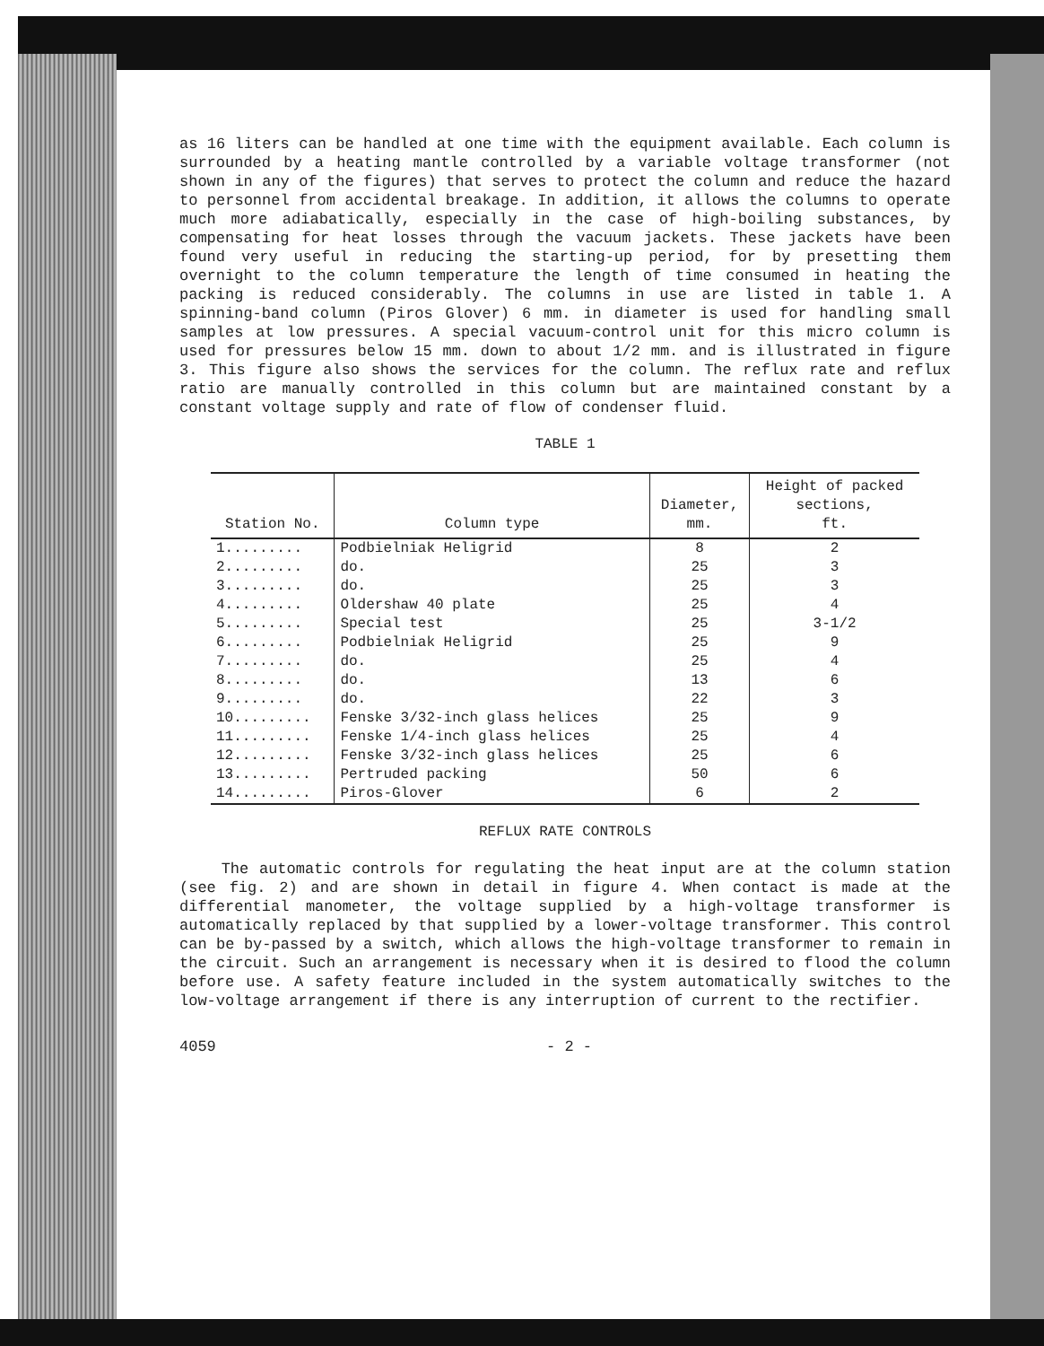as 16 liters can be handled at one time with the equipment available. Each column is surrounded by a heating mantle controlled by a variable voltage transformer (not shown in any of the figures) that serves to protect the column and reduce the hazard to personnel from accidental breakage. In addition, it allows the columns to operate much more adiabatically, especially in the case of high-boiling substances, by compensating for heat losses through the vacuum jackets. These jackets have been found very useful in reducing the starting-up period, for by presetting them overnight to the column temperature the length of time consumed in heating the packing is reduced considerably. The columns in use are listed in table 1. A spinning-band column (Piros Glover) 6 mm. in diameter is used for handling small samples at low pressures. A special vacuum-control unit for this micro column is used for pressures below 15 mm. down to about 1/2 mm. and is illustrated in figure 3. This figure also shows the services for the column. The reflux rate and reflux ratio are manually controlled in this column but are maintained constant by a constant voltage supply and rate of flow of condenser fluid.
TABLE 1
| Station No. | Column type | Diameter, mm. | Height of packed sections, ft. |
| --- | --- | --- | --- |
| 1......... | Podbielniak Heligrid | 8 | 2 |
| 2......... | do. | 25 | 3 |
| 3......... | do. | 25 | 3 |
| 4......... | Oldershaw 40 plate | 25 | 4 |
| 5......... | Special test | 25 | 3-1/2 |
| 6......... | Podbielniak Heligrid | 25 | 9 |
| 7......... | do. | 25 | 4 |
| 8......... | do. | 13 | 6 |
| 9......... | do. | 22 | 3 |
| 10......... | Fenske 3/32-inch glass helices | 25 | 9 |
| 11......... | Fenske 1/4-inch glass helices | 25 | 4 |
| 12......... | Fenske 3/32-inch glass helices | 25 | 6 |
| 13......... | Pertruded packing | 50 | 6 |
| 14......... | Piros-Glover | 6 | 2 |
REFLUX RATE CONTROLS
The automatic controls for regulating the heat input are at the column station (see fig. 2) and are shown in detail in figure 4. When contact is made at the differential manometer, the voltage supplied by a high-voltage transformer is automatically replaced by that supplied by a lower-voltage transformer. This control can be by-passed by a switch, which allows the high-voltage transformer to remain in the circuit. Such an arrangement is necessary when it is desired to flood the column before use. A safety feature included in the system automatically switches to the low-voltage arrangement if there is any interruption of current to the rectifier.
4059 - 2 -